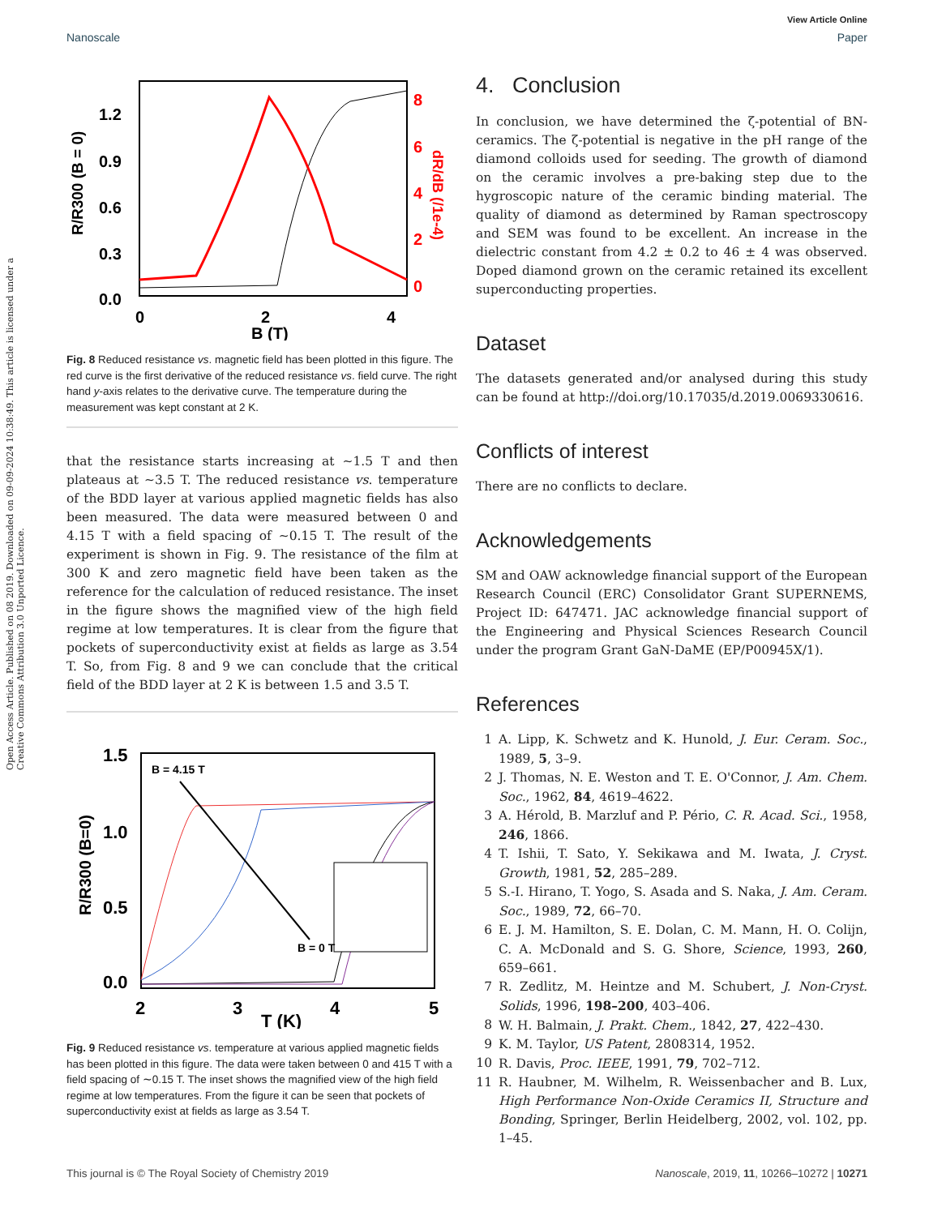Open Access Article. Published on 08 2019. Downloaded on 09-09-2024 10:38:49. This article is licensed under a Creative Commons Attribution 3.0 Unported Licence.
View Article Online
Nanoscale Paper
1.2
0.9
0.6
0.3
0.0
0
2
4
B (T)
8
6
4
2
0
R/R300 (B = 0)
dR/dB (/1e-4)
Fig. 8 Reduced resistance vs. magnetic field has been plotted in this figure. The red curve is the first derivative of the reduced resistance vs. field curve. The right hand y-axis relates to the derivative curve. The temperature during the measurement was kept constant at 2 K.
that the resistance starts increasing at ∼1.5 T and then plateaus at ∼3.5 T. The reduced resistance vs. temperature of the BDD layer at various applied magnetic fields has also been measured. The data were measured between 0 and 4.15 T with a field spacing of ∼0.15 T. The result of the experiment is shown in Fig. 9. The resistance of the film at 300 K and zero magnetic field have been taken as the reference for the calculation of reduced resistance. The inset in the figure shows the magnified view of the high field regime at low temperatures. It is clear from the figure that pockets of superconductivity exist at fields as large as 3.54 T. So, from Fig. 8 and 9 we can conclude that the critical field of the BDD layer at 2 K is between 1.5 and 3.5 T.
B = 4.15 T
B = 0 T
1.5
1.0
0.5
0.0
2
3
4
5
T (K)
R/R300 (B=0)
Fig. 9 Reduced resistance vs. temperature at various applied magnetic fields has been plotted in this figure. The data were taken between 0 and 415 T with a field spacing of ∼0.15 T. The inset shows the magnified view of the high field regime at low temperatures. From the figure it can be seen that pockets of superconductivity exist at fields as large as 3.54 T.
4. Conclusion
In conclusion, we have determined the ζ-potential of BN-ceramics. The ζ-potential is negative in the pH range of the diamond colloids used for seeding. The growth of diamond on the ceramic involves a pre-baking step due to the hygroscopic nature of the ceramic binding material. The quality of diamond as determined by Raman spectroscopy and SEM was found to be excellent. An increase in the dielectric constant from 4.2 ± 0.2 to 46 ± 4 was observed. Doped diamond grown on the ceramic retained its excellent superconducting properties.
Dataset
The datasets generated and/or analysed during this study can be found at http://doi.org/10.17035/d.2019.0069330616.
Conflicts of interest
There are no conflicts to declare.
Acknowledgements
SM and OAW acknowledge financial support of the European Research Council (ERC) Consolidator Grant SUPERNEMS, Project ID: 647471. JAC acknowledge financial support of the Engineering and Physical Sciences Research Council under the program Grant GaN-DaME (EP/P00945X/1).
References
1 A. Lipp, K. Schwetz and K. Hunold, J. Eur. Ceram. Soc., 1989, 5, 3–9.
2 J. Thomas, N. E. Weston and T. E. O'Connor, J. Am. Chem. Soc., 1962, 84, 4619–4622.
3 A. Hérold, B. Marzluf and P. Pério, C. R. Acad. Sci., 1958, 246, 1866.
4 T. Ishii, T. Sato, Y. Sekikawa and M. Iwata, J. Cryst. Growth, 1981, 52, 285–289.
5 S.-I. Hirano, T. Yogo, S. Asada and S. Naka, J. Am. Ceram. Soc., 1989, 72, 66–70.
6 E. J. M. Hamilton, S. E. Dolan, C. M. Mann, H. O. Colijn, C. A. McDonald and S. G. Shore, Science, 1993, 260, 659–661.
7 R. Zedlitz, M. Heintze and M. Schubert, J. Non-Cryst. Solids, 1996, 198–200, 403–406.
8 W. H. Balmain, J. Prakt. Chem., 1842, 27, 422–430.
9 K. M. Taylor, US Patent, 2808314, 1952.
10 R. Davis, Proc. IEEE, 1991, 79, 702–712.
11 R. Haubner, M. Wilhelm, R. Weissenbacher and B. Lux, High Performance Non-Oxide Ceramics II, Structure and Bonding, Springer, Berlin Heidelberg, 2002, vol. 102, pp. 1–45.
This journal is © The Royal Society of Chemistry 2019 Nanoscale, 2019, 11, 10266–10272 | 10271